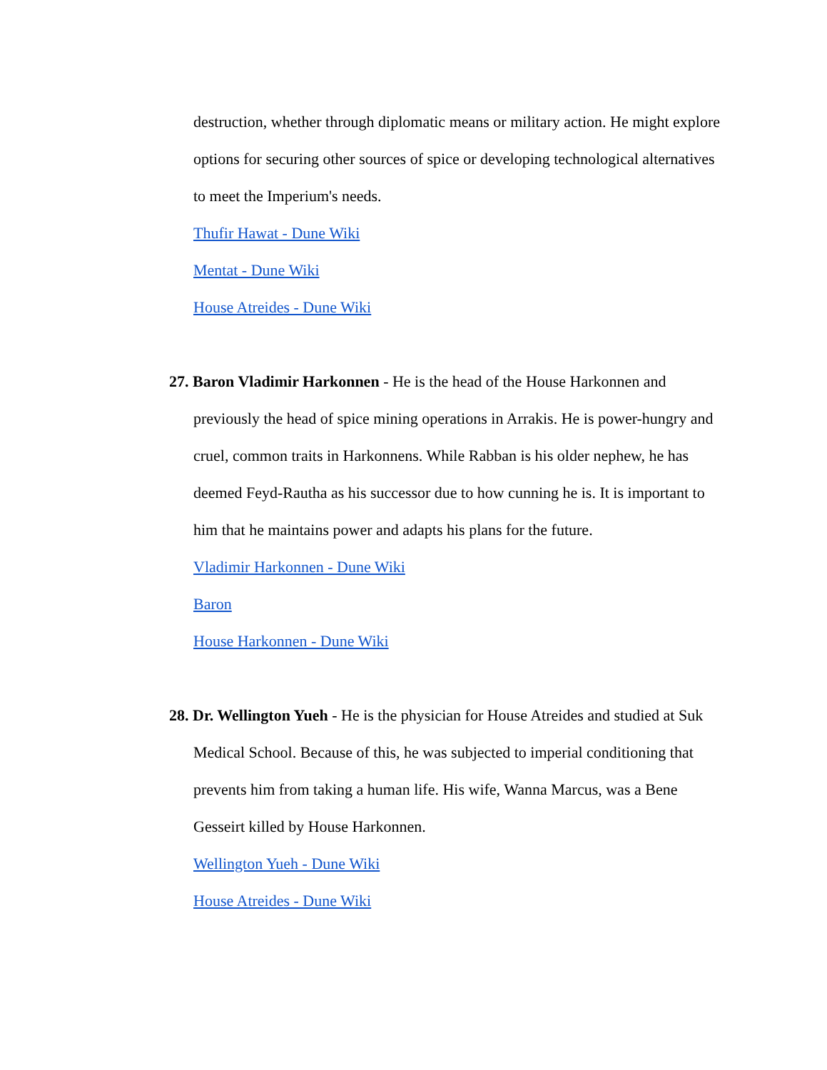destruction, whether through diplomatic means or military action. He might explore options for securing other sources of spice or developing technological alternatives to meet the Imperium's needs.
Thufir Hawat - Dune Wiki
Mentat - Dune Wiki
House Atreides - Dune Wiki
27. Baron Vladimir Harkonnen - He is the head of the House Harkonnen and
previously the head of spice mining operations in Arrakis. He is power-hungry and cruel, common traits in Harkonnens. While Rabban is his older nephew, he has deemed Feyd-Rautha as his successor due to how cunning he is. It is important to him that he maintains power and adapts his plans for the future.
Vladimir Harkonnen - Dune Wiki
Baron
House Harkonnen - Dune Wiki
28. Dr. Wellington Yueh - He is the physician for House Atreides and studied at Suk
Medical School. Because of this, he was subjected to imperial conditioning that prevents him from taking a human life. His wife, Wanna Marcus, was a Bene Gesseirt killed by House Harkonnen.
Wellington Yueh - Dune Wiki
House Atreides - Dune Wiki